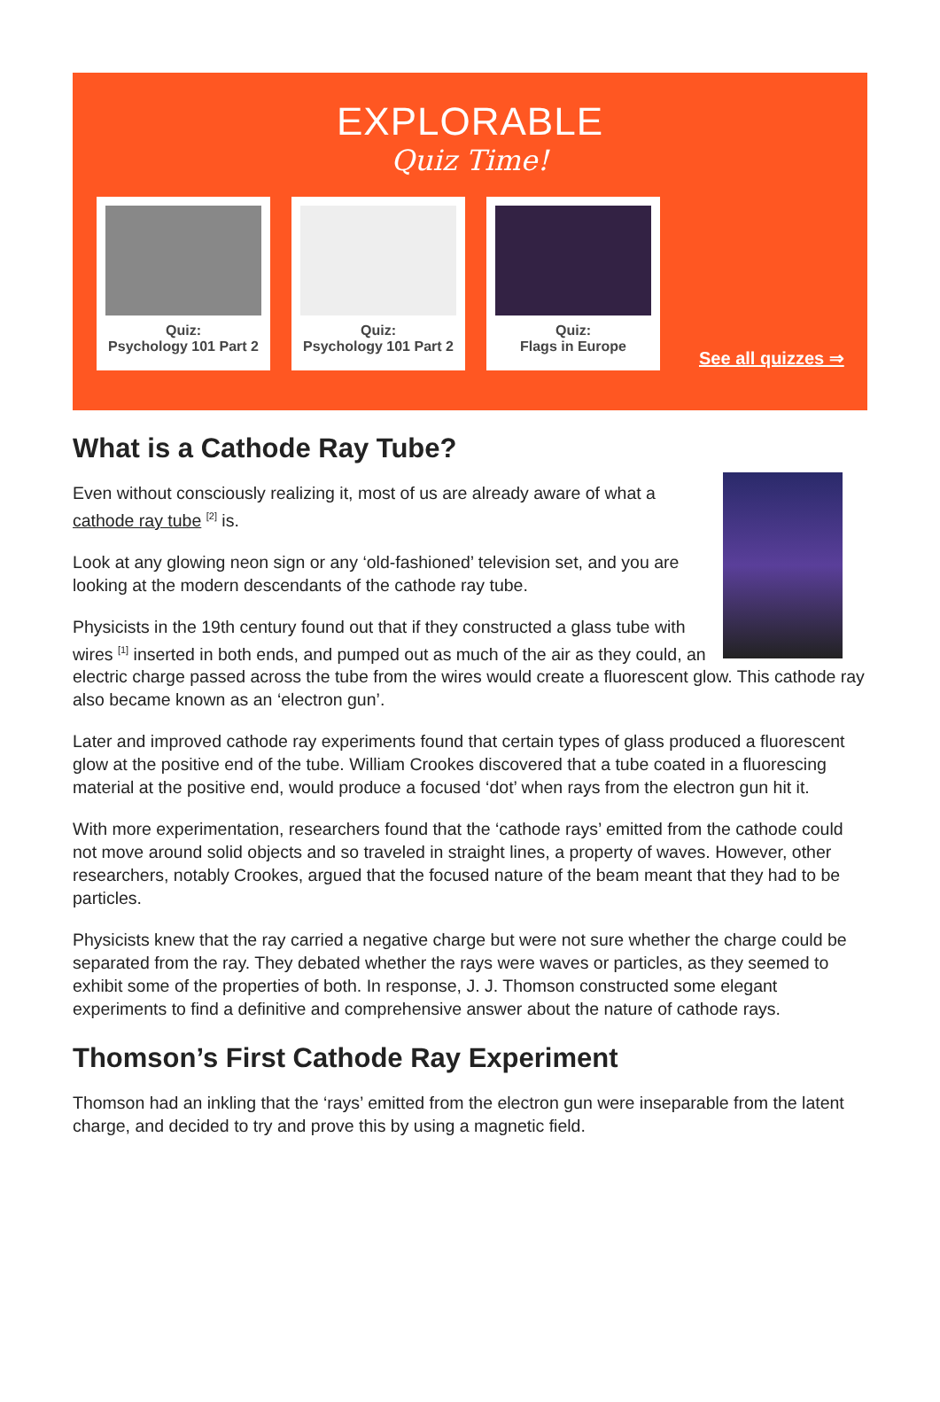EXPLORABLE
Quiz Time!
Quiz:
Psychology 101 Part 2
Quiz:
Psychology 101 Part 2
Quiz:
Flags in Europe
See all quizzes ⇒
What is a Cathode Ray Tube?
Even without consciously realizing it, most of us are already aware of what a cathode ray tube <sup>[2]</sup> is.
Look at any glowing neon sign or any ‘old-fashioned’ television set, and you are looking at the modern descendants of the cathode ray tube.
Physicists in the 19th century found out that if they constructed a glass tube with wires <sup>[1]</sup> inserted in both ends, and pumped out as much of the air as they could, an electric charge passed across the tube from the wires would create a fluorescent glow. This cathode ray also became known as an ‘electron gun’.
Later and improved cathode ray experiments found that certain types of glass produced a fluorescent glow at the positive end of the tube. William Crookes discovered that a tube coated in a fluorescing material at the positive end, would produce a focused ‘dot’ when rays from the electron gun hit it.
With more experimentation, researchers found that the ‘cathode rays’ emitted from the cathode could not move around solid objects and so traveled in straight lines, a property of waves. However, other researchers, notably Crookes, argued that the focused nature of the beam meant that they had to be particles.
Physicists knew that the ray carried a negative charge but were not sure whether the charge could be separated from the ray. They debated whether the rays were waves or particles, as they seemed to exhibit some of the properties of both. In response, J. J. Thomson constructed some elegant experiments to find a definitive and comprehensive answer about the nature of cathode rays.
Thomson’s First Cathode Ray Experiment
Thomson had an inkling that the ‘rays’ emitted from the electron gun were inseparable from the latent charge, and decided to try and prove this by using a magnetic field.